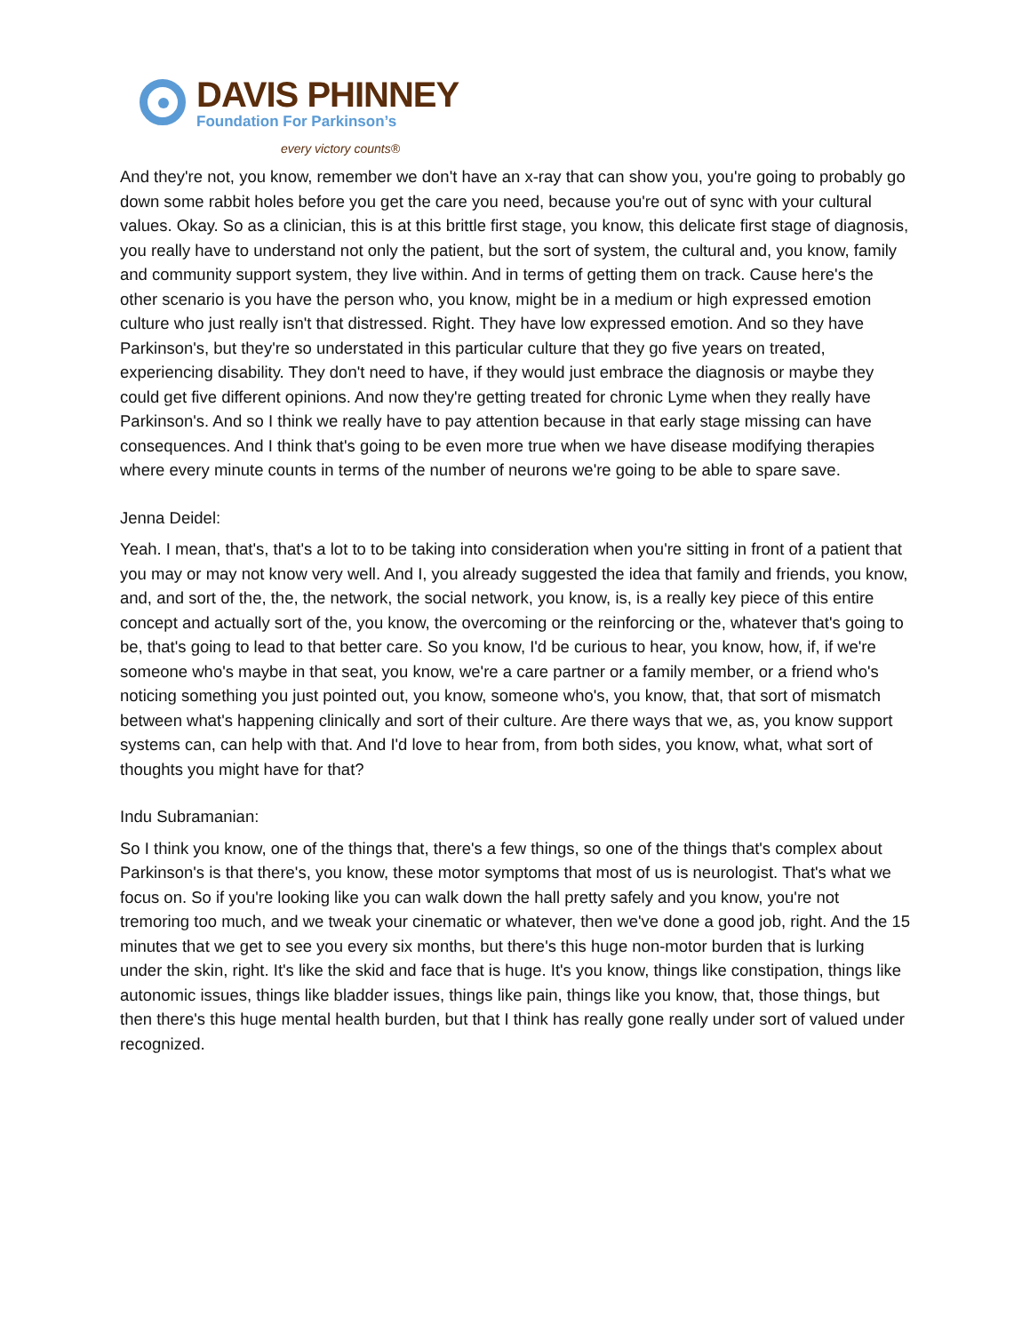DAVIS PHINNEY
Foundation For Parkinson’s
every victory counts®
And they're not, you know, remember we don't have an x-ray that can show you, you're going to probably go down some rabbit holes before you get the care you need, because you're out of sync with your cultural values. Okay. So as a clinician, this is at this brittle first stage, you know, this delicate first stage of diagnosis, you really have to understand not only the patient, but the sort of system, the cultural and, you know, family and community support system, they live within. And in terms of getting them on track. Cause here's the other scenario is you have the person who, you know, might be in a medium or high expressed emotion culture who just really isn't that distressed. Right. They have low expressed emotion. And so they have Parkinson's, but they're so understated in this particular culture that they go five years on treated, experiencing disability. They don't need to have, if they would just embrace the diagnosis or maybe they could get five different opinions. And now they're getting treated for chronic Lyme when they really have Parkinson's. And so I think we really have to pay attention because in that early stage missing can have consequences. And I think that's going to be even more true when we have disease modifying therapies where every minute counts in terms of the number of neurons we're going to be able to spare save.
Jenna Deidel:
Yeah. I mean, that's, that's a lot to to be taking into consideration when you're sitting in front of a patient that you may or may not know very well. And I, you already suggested the idea that family and friends, you know, and, and sort of the, the, the network, the social network, you know, is, is a really key piece of this entire concept and actually sort of the, you know, the overcoming or the reinforcing or the, whatever that's going to be, that's going to lead to that better care. So you know, I'd be curious to hear, you know, how, if, if we're someone who's maybe in that seat, you know, we're a care partner or a family member, or a friend who's noticing something you just pointed out, you know, someone who's, you know, that, that sort of mismatch between what's happening clinically and sort of their culture. Are there ways that we, as, you know support systems can, can help with that. And I'd love to hear from, from both sides, you know, what, what sort of thoughts you might have for that?
Indu Subramanian:
So I think you know, one of the things that, there's a few things, so one of the things that's complex about Parkinson's is that there's, you know, these motor symptoms that most of us is neurologist. That's what we focus on. So if you're looking like you can walk down the hall pretty safely and you know, you're not tremoring too much, and we tweak your cinematic or whatever, then we've done a good job, right. And the 15 minutes that we get to see you every six months, but there's this huge non-motor burden that is lurking under the skin, right. It's like the skid and face that is huge. It's you know, things like constipation, things like autonomic issues, things like bladder issues, things like pain, things like you know, that, those things, but then there's this huge mental health burden, but that I think has really gone really under sort of valued under recognized.